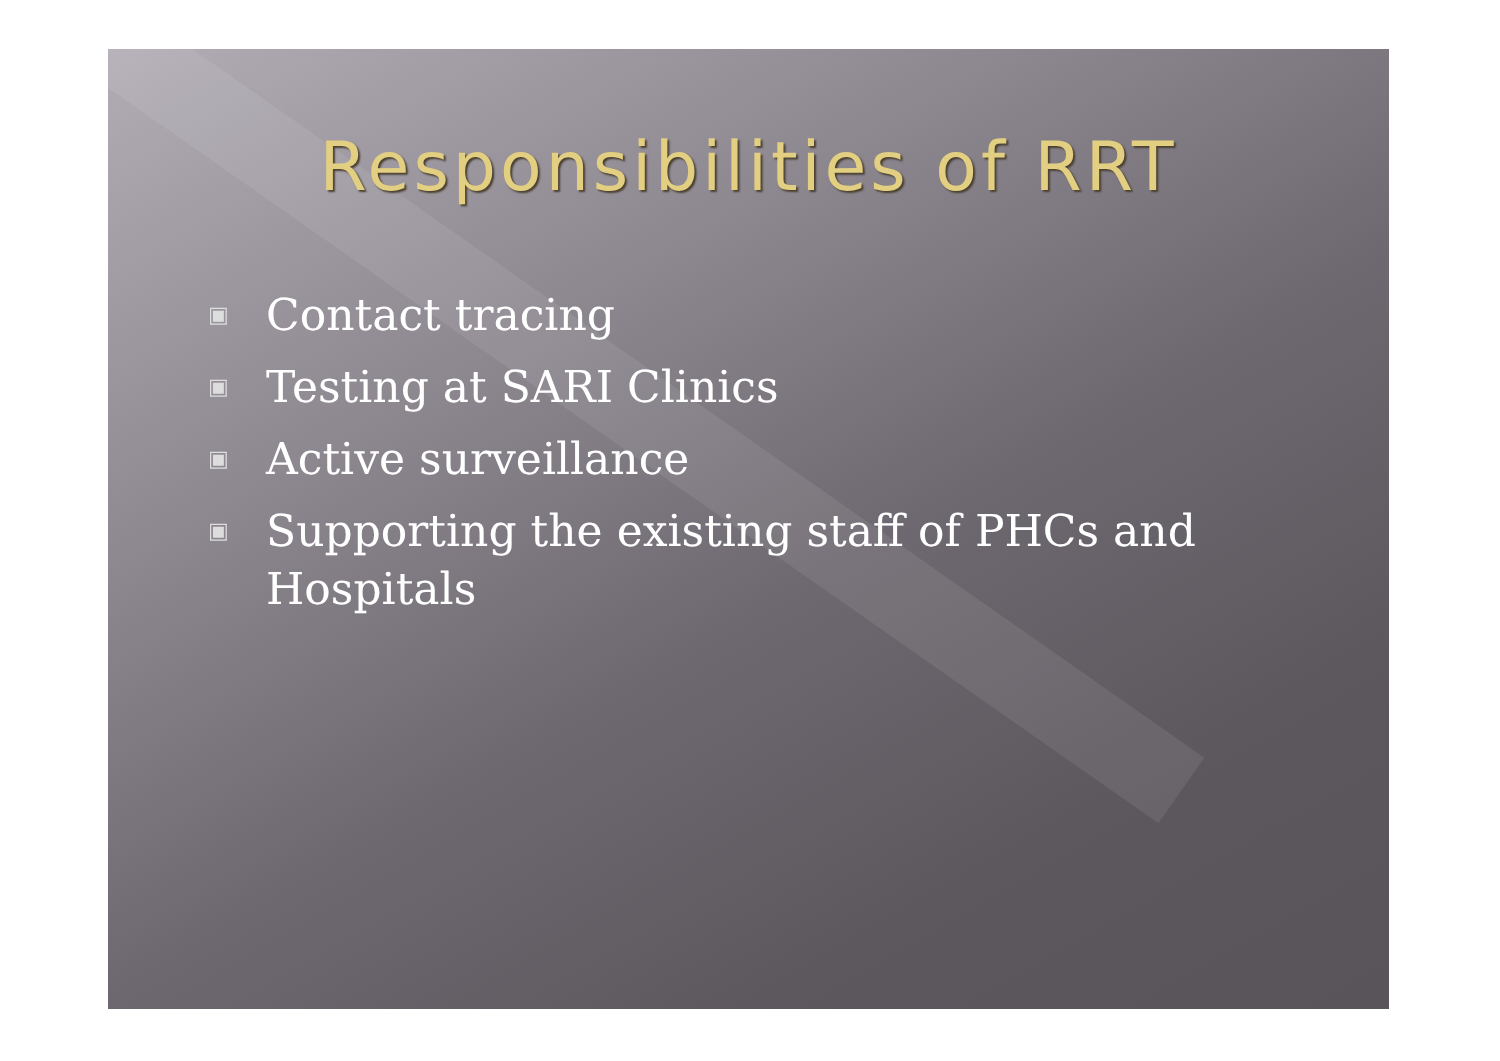Responsibilities of RRT
▣ Contact tracing
▣ Testing at SARI Clinics
▣ Active surveillance
▣ Supporting the existing staff of PHCs and Hospitals